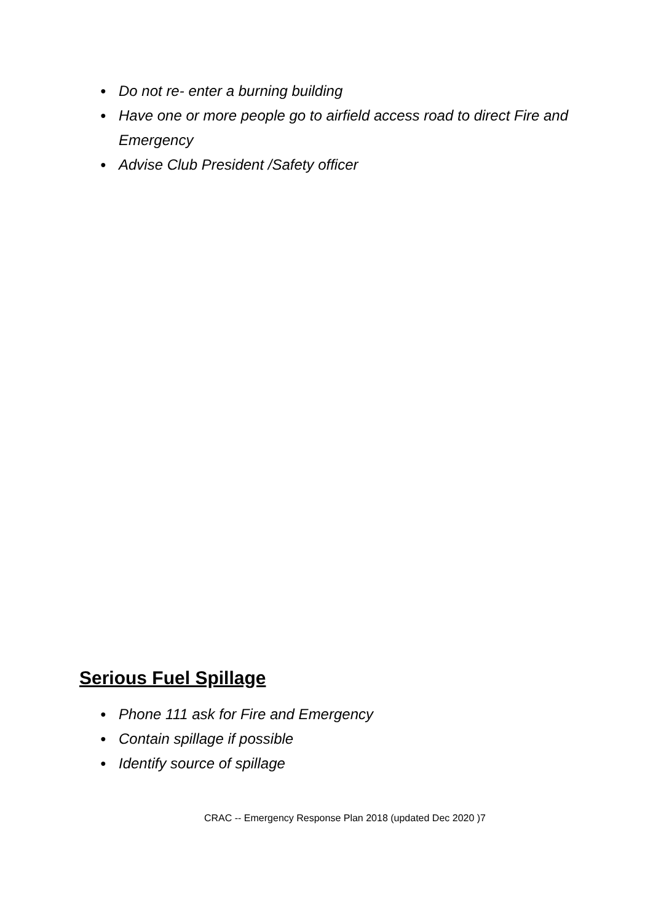● Do not re- enter a burning building
● Have one or more people go to airfield access road to direct Fire and Emergency
● Advise Club President /Safety officer
Serious Fuel Spillage
● Phone 111 ask for Fire and Emergency
● Contain spillage if possible
● Identify source of spillage
CRAC -- Emergency Response Plan 2018 (updated Dec 2020 )7